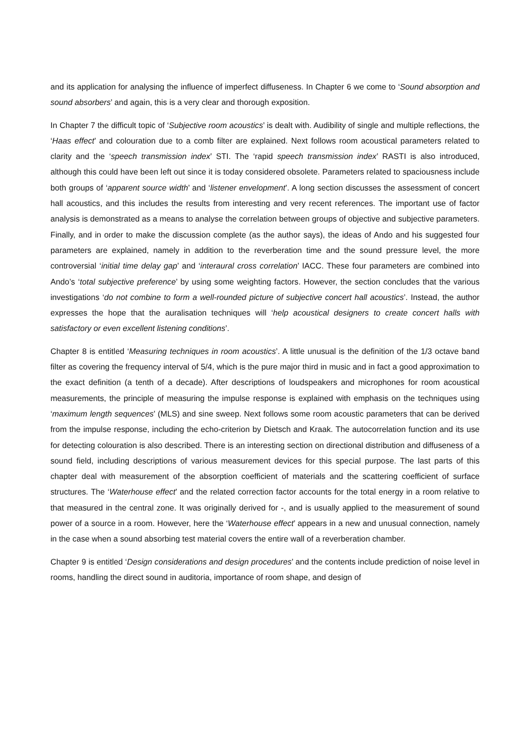and its application for analysing the influence of imperfect diffuseness. In Chapter 6 we come to ‘Sound absorption and sound absorbers’ and again, this is a very clear and thorough exposition.
In Chapter 7 the difficult topic of ‘Subjective room acoustics’ is dealt with. Audibility of single and multiple reflections, the ‘Haas effect’ and colouration due to a comb filter are explained. Next follows room acoustical parameters related to clarity and the ‘speech transmission index’ STI. The ‘rapid speech transmission index’ RASTI is also introduced, although this could have been left out since it is today considered obsolete. Parameters related to spaciousness include both groups of ‘apparent source width’ and ‘listener envelopment’. A long section discusses the assessment of concert hall acoustics, and this includes the results from interesting and very recent references. The important use of factor analysis is demonstrated as a means to analyse the correlation between groups of objective and subjective parameters. Finally, and in order to make the discussion complete (as the author says), the ideas of Ando and his suggested four parameters are explained, namely in addition to the reverberation time and the sound pressure level, the more controversial ‘initial time delay gap’ and ‘interaural cross correlation’ IACC. These four parameters are combined into Ando’s ‘total subjective preference’ by using some weighting factors. However, the section concludes that the various investigations ‘do not combine to form a well-rounded picture of subjective concert hall acoustics’. Instead, the author expresses the hope that the auralisation techniques will ‘help acoustical designers to create concert halls with satisfactory or even excellent listening conditions’.
Chapter 8 is entitled ‘Measuring techniques in room acoustics’. A little unusual is the definition of the 1/3 octave band filter as covering the frequency interval of 5/4, which is the pure major third in music and in fact a good approximation to the exact definition (a tenth of a decade). After descriptions of loudspeakers and microphones for room acoustical measurements, the principle of measuring the impulse response is explained with emphasis on the techniques using ‘maximum length sequences’ (MLS) and sine sweep. Next follows some room acoustic parameters that can be derived from the impulse response, including the echo-criterion by Dietsch and Kraak. The autocorrelation function and its use for detecting colouration is also described. There is an interesting section on directional distribution and diffuseness of a sound field, including descriptions of various measurement devices for this special purpose. The last parts of this chapter deal with measurement of the absorption coefficient of materials and the scattering coefficient of surface structures. The ‘Waterhouse effect’ and the related correction factor accounts for the total energy in a room relative to that measured in the central zone. It was originally derived for -, and is usually applied to the measurement of sound power of a source in a room. However, here the ‘Waterhouse effect’ appears in a new and unusual connection, namely in the case when a sound absorbing test material covers the entire wall of a reverberation chamber.
Chapter 9 is entitled ‘Design considerations and design procedures’ and the contents include prediction of noise level in rooms, handling the direct sound in auditoria, importance of room shape, and design of